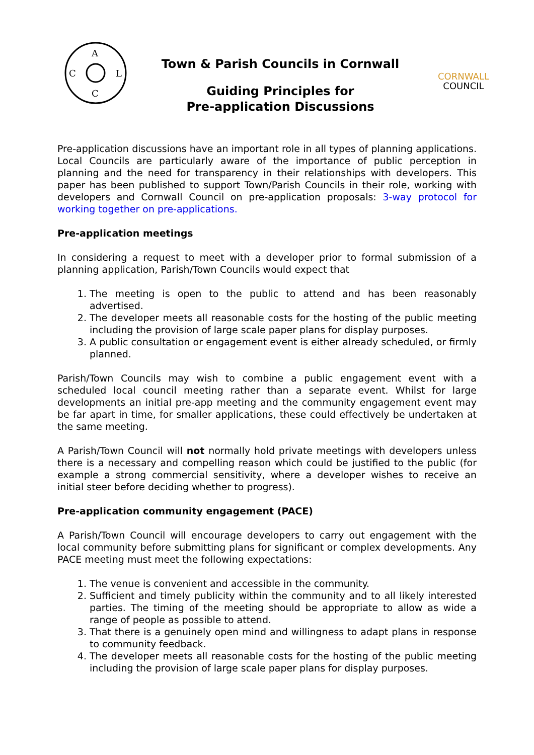A
C
L
C
Town & Parish Councils in Cornwall
Guiding Principles for
Pre-application Discussions
CORNWALL
COUNCIL
Pre-application discussions have an important role in all types of planning applications. Local Councils are particularly aware of the importance of public perception in planning and the need for transparency in their relationships with developers. This paper has been published to support Town/Parish Councils in their role, working with developers and Cornwall Council on pre-application proposals: 3-way protocol for working together on pre-applications.
Pre-application meetings
In considering a request to meet with a developer prior to formal submission of a planning application, Parish/Town Councils would expect that
1. The meeting is open to the public to attend and has been reasonably advertised.
2. The developer meets all reasonable costs for the hosting of the public meeting including the provision of large scale paper plans for display purposes.
3. A public consultation or engagement event is either already scheduled, or firmly planned.
Parish/Town Councils may wish to combine a public engagement event with a scheduled local council meeting rather than a separate event. Whilst for large developments an initial pre-app meeting and the community engagement event may be far apart in time, for smaller applications, these could effectively be undertaken at the same meeting.
A Parish/Town Council will not normally hold private meetings with developers unless there is a necessary and compelling reason which could be justified to the public (for example a strong commercial sensitivity, where a developer wishes to receive an initial steer before deciding whether to progress).
Pre-application community engagement (PACE)
A Parish/Town Council will encourage developers to carry out engagement with the local community before submitting plans for significant or complex developments. Any PACE meeting must meet the following expectations:
1. The venue is convenient and accessible in the community.
2. Sufficient and timely publicity within the community and to all likely interested parties. The timing of the meeting should be appropriate to allow as wide a range of people as possible to attend.
3. That there is a genuinely open mind and willingness to adapt plans in response to community feedback.
4. The developer meets all reasonable costs for the hosting of the public meeting including the provision of large scale paper plans for display purposes.